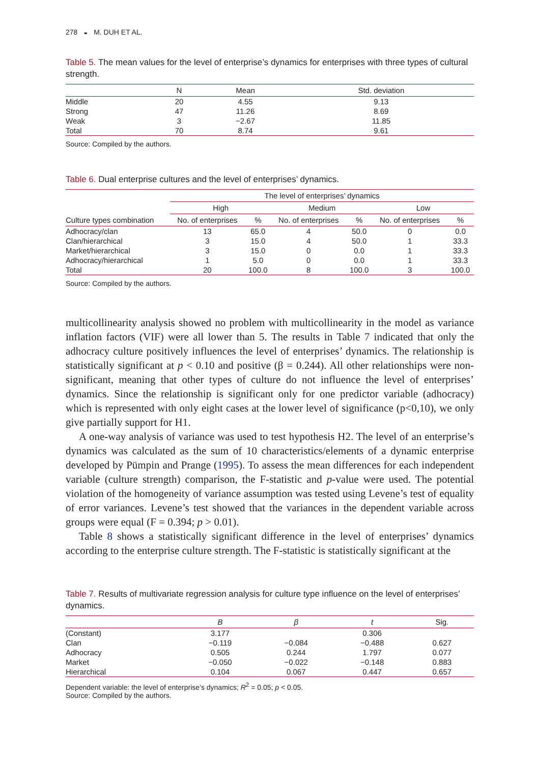278 ◒ M. DUH ET AL.
Table 5. The mean values for the level of enterprise’s dynamics for enterprises with three types of cultural strength.
| | N | Mean | Std. deviation |
| --- | --- | --- | --- |
| Middle | 20 | 4.55 | 9.13 |
| Strong | 47 | 11.26 | 8.69 |
| Weak | 3 | −2.67 | 11.85 |
| Total | 70 | 8.74 | 9.61 |
Source: Compiled by the authors.
Table 6. Dual enterprise cultures and the level of enterprises’ dynamics.
| | The level of enterprises’ dynamics | | | | | |
| --- | --- | --- | --- | --- | --- | --- |
| | High | | Medium | | Low | |
| Culture types combination | No. of enterprises | % | No. of enterprises | % | No. of enterprises | % |
| Adhocracy/clan | 13 | 65.0 | 4 | 50.0 | 0 | 0.0 |
| Clan/hierarchical | 3 | 15.0 | 4 | 50.0 | 1 | 33.3 |
| Market/hierarchical | 3 | 15.0 | 0 | 0.0 | 1 | 33.3 |
| Adhocracy/hierarchical | 1 | 5.0 | 0 | 0.0 | 1 | 33.3 |
| Total | 20 | 100.0 | 8 | 100.0 | 3 | 100.0 |
Source: Compiled by the authors.
multicollinearity analysis showed no problem with multicollinearity in the model as variance inflation factors (VIF) were all lower than 5. The results in Table 7 indicated that only the adhocracy culture positively influences the level of enterprises’ dynamics. The relationship is statistically significant at p < 0.10 and positive (β = 0.244). All other relationships were non-significant, meaning that other types of culture do not influence the level of enterprises’ dynamics. Since the relationship is significant only for one predictor variable (adhocracy) which is represented with only eight cases at the lower level of significance (p<0,10), we only give partially support for H1.
A one-way analysis of variance was used to test hypothesis H2. The level of an enterprise’s dynamics was calculated as the sum of 10 characteristics/elements of a dynamic enterprise developed by Pümpin and Prange (1995). To assess the mean differences for each independent variable (culture strength) comparison, the F-statistic and p-value were used. The potential violation of the homogeneity of variance assumption was tested using Levene’s test of equality of error variances. Levene’s test showed that the variances in the dependent variable across groups were equal (F = 0.394; p > 0.01).
Table 8 shows a statistically significant difference in the level of enterprises’ dynamics according to the enterprise culture strength. The F-statistic is statistically significant at the
Table 7. Results of multivariate regression analysis for culture type influence on the level of enterprises’ dynamics.
| | B | β | t | Sig. |
| --- | --- | --- | --- | --- |
| (Constant) | 3.177 | | 0.306 | |
| Clan | −0.119 | −0.084 | −0.488 | 0.627 |
| Adhocracy | 0.505 | 0.244 | 1.797 | 0.077 |
| Market | −0.050 | −0.022 | −0.148 | 0.883 |
| Hierarchical | 0.104 | 0.067 | 0.447 | 0.657 |
Dependent variable: the level of enterprise’s dynamics; R<sup>2</sup> = 0.05; p < 0.05.
Source: Compiled by the authors.